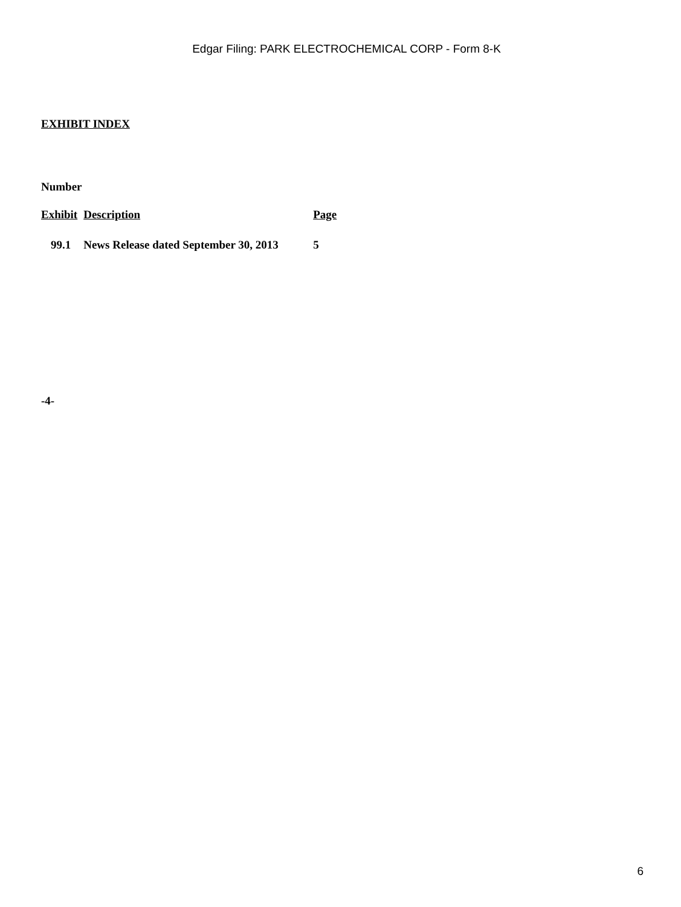Edgar Filing: PARK ELECTROCHEMICAL CORP - Form 8-K
EXHIBIT INDEX
Number
| Exhibit | Description | Page |
| 99.1 | News Release dated September 30, 2013 | 5 |
-4-
6